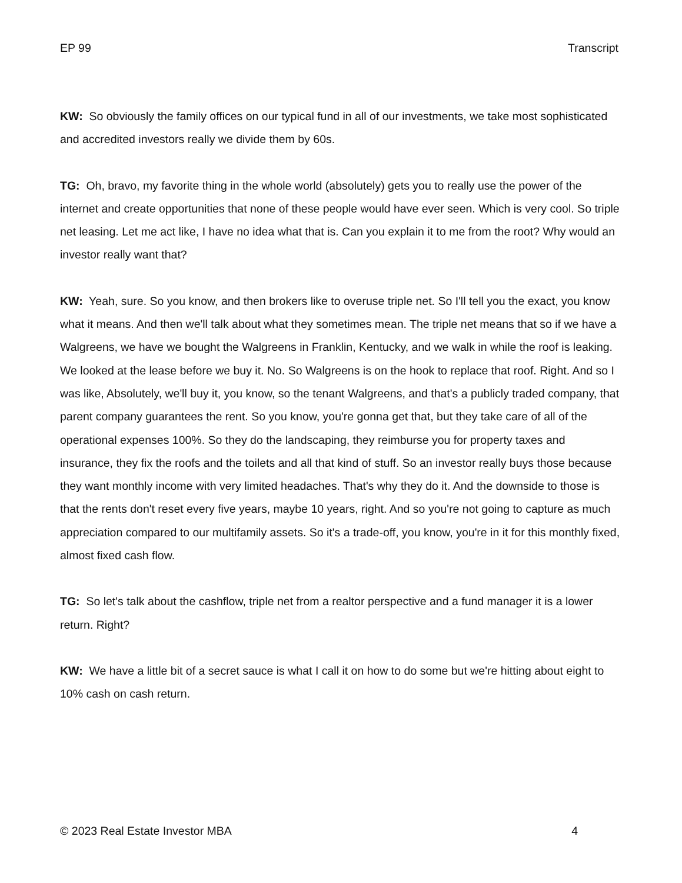EP 99 Transcript
KW: So obviously the family offices on our typical fund in all of our investments, we take most sophisticated and accredited investors really we divide them by 60s.
TG: Oh, bravo, my favorite thing in the whole world (absolutely) gets you to really use the power of the internet and create opportunities that none of these people would have ever seen. Which is very cool. So triple net leasing. Let me act like, I have no idea what that is. Can you explain it to me from the root? Why would an investor really want that?
KW: Yeah, sure. So you know, and then brokers like to overuse triple net. So I'll tell you the exact, you know what it means. And then we'll talk about what they sometimes mean. The triple net means that so if we have a Walgreens, we have we bought the Walgreens in Franklin, Kentucky, and we walk in while the roof is leaking. We looked at the lease before we buy it. No. So Walgreens is on the hook to replace that roof. Right. And so I was like, Absolutely, we'll buy it, you know, so the tenant Walgreens, and that's a publicly traded company, that parent company guarantees the rent. So you know, you're gonna get that, but they take care of all of the operational expenses 100%. So they do the landscaping, they reimburse you for property taxes and insurance, they fix the roofs and the toilets and all that kind of stuff. So an investor really buys those because they want monthly income with very limited headaches. That's why they do it. And the downside to those is that the rents don't reset every five years, maybe 10 years, right. And so you're not going to capture as much appreciation compared to our multifamily assets. So it's a trade-off, you know, you're in it for this monthly fixed, almost fixed cash flow.
TG: So let's talk about the cashflow, triple net from a realtor perspective and a fund manager it is a lower return. Right?
KW: We have a little bit of a secret sauce is what I call it on how to do some but we're hitting about eight to 10% cash on cash return.
© 2023 Real Estate Investor MBA 4